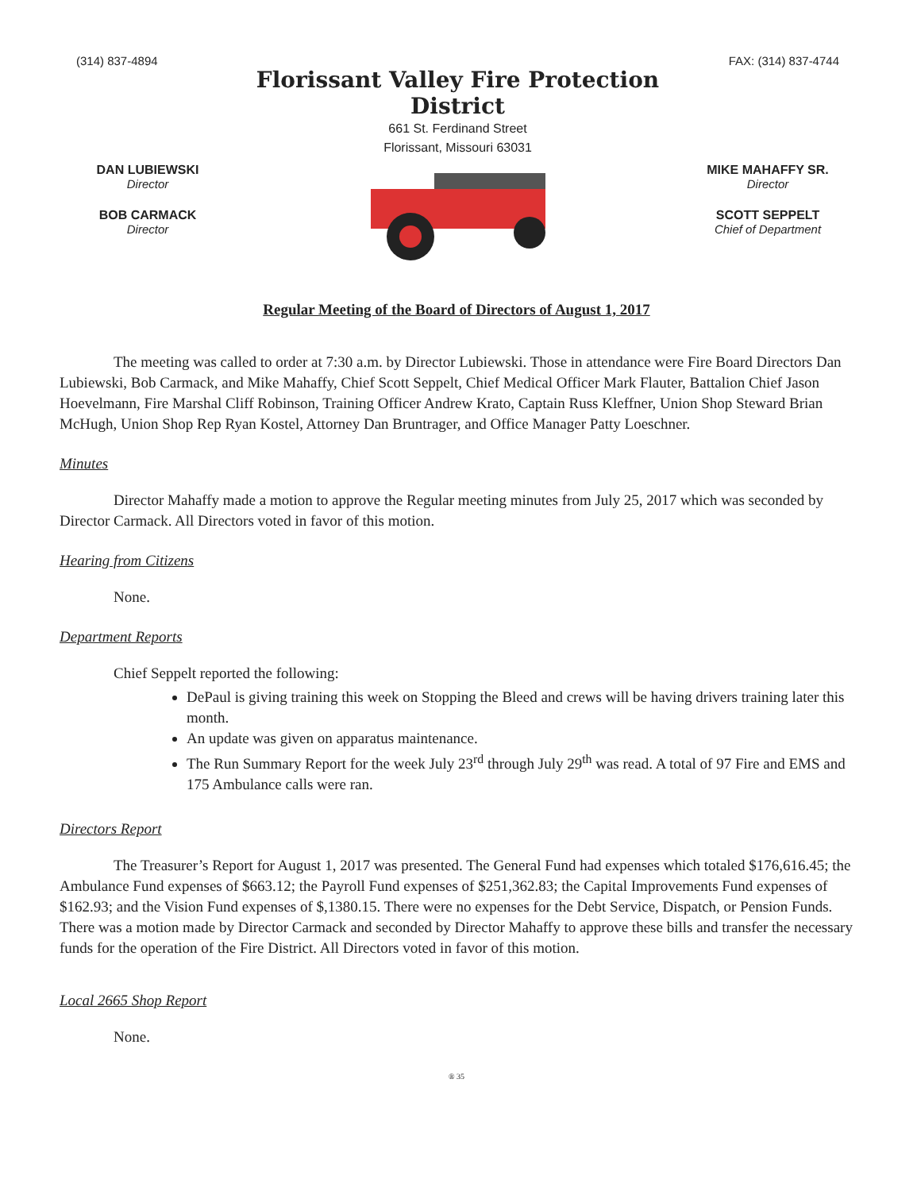(314) 837-4894
DAN LUBIEWSKI
Director
BOB CARMACK
Director
Florissant Valley Fire Protection District
661 St. Ferdinand Street
Florissant, Missouri 63031
FAX: (314) 837-4744
MIKE MAHAFFY SR.
Director
SCOTT SEPPELT
Chief of Department
Regular Meeting of the Board of Directors of August 1, 2017
The meeting was called to order at 7:30 a.m. by Director Lubiewski. Those in attendance were Fire Board Directors Dan Lubiewski, Bob Carmack, and Mike Mahaffy, Chief Scott Seppelt, Chief Medical Officer Mark Flauter, Battalion Chief Jason Hoevelmann, Fire Marshal Cliff Robinson, Training Officer Andrew Krato, Captain Russ Kleffner, Union Shop Steward Brian McHugh, Union Shop Rep Ryan Kostel, Attorney Dan Bruntrager, and Office Manager Patty Loeschner.
Minutes
Director Mahaffy made a motion to approve the Regular meeting minutes from July 25, 2017 which was seconded by Director Carmack. All Directors voted in favor of this motion.
Hearing from Citizens
None.
Department Reports
Chief Seppelt reported the following:
DePaul is giving training this week on Stopping the Bleed and crews will be having drivers training later this month.
An update was given on apparatus maintenance.
The Run Summary Report for the week July 23<sup>rd</sup> through July 29<sup>th</sup> was read. A total of 97 Fire and EMS and 175 Ambulance calls were ran.
Directors Report
The Treasurer’s Report for August 1, 2017 was presented. The General Fund had expenses which totaled $176,616.45; the Ambulance Fund expenses of $663.12; the Payroll Fund expenses of $251,362.83; the Capital Improvements Fund expenses of $162.93; and the Vision Fund expenses of $,1380.15. There were no expenses for the Debt Service, Dispatch, or Pension Funds. There was a motion made by Director Carmack and seconded by Director Mahaffy to approve these bills and transfer the necessary funds for the operation of the Fire District. All Directors voted in favor of this motion.
Local 2665 Shop Report
None.
® 35